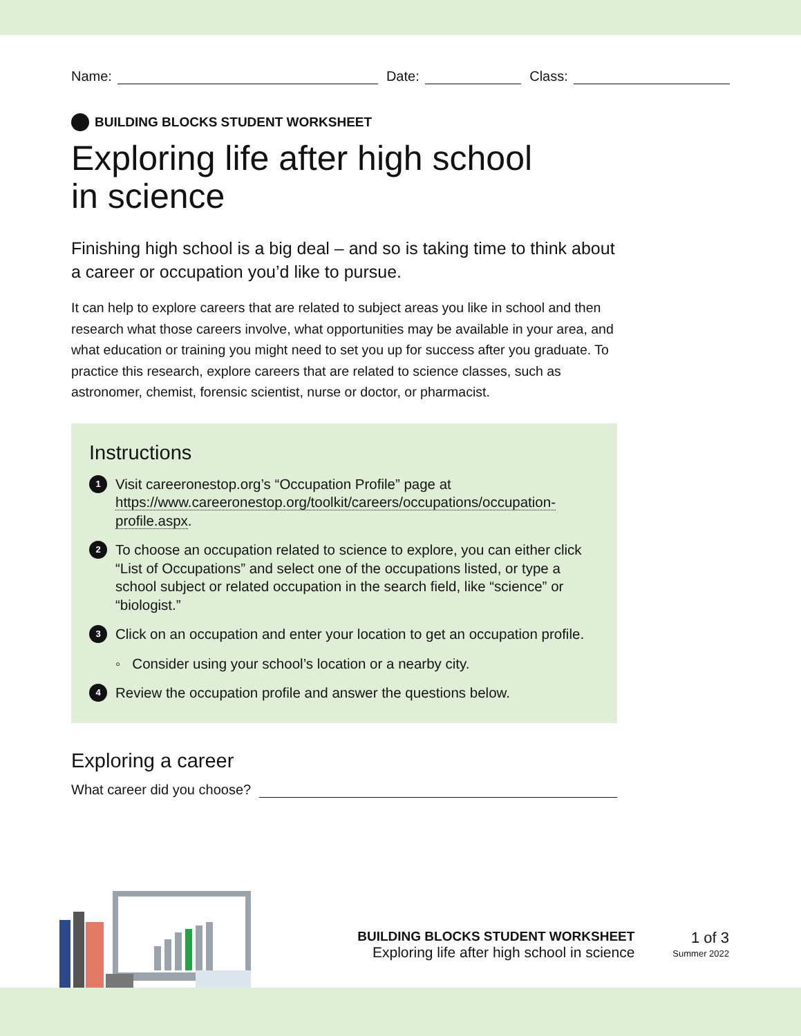Name: Date: Class:
BUILDING BLOCKS STUDENT WORKSHEET
Exploring life after high school
in science
Finishing high school is a big deal – and so is taking time to think about a career or occupation you’d like to pursue.
It can help to explore careers that are related to subject areas you like in school and then research what those careers involve, what opportunities may be available in your area, and what education or training you might need to set you up for success after you graduate. To practice this research, explore careers that are related to science classes, such as astronomer, chemist, forensic scientist, nurse or doctor, or pharmacist.
Instructions
1
Visit careeronestop.org’s “Occupation Profile” page at https://www.careeronestop.org/toolkit/careers/occupations/occupation-profile.aspx.
2
To choose an occupation related to science to explore, you can either click “List of Occupations” and select one of the occupations listed, or type a school subject or related occupation in the search field, like “science” or “biologist.”
3
Click on an occupation and enter your location to get an occupation profile.
◦ Consider using your school’s location or a nearby city.
4
Review the occupation profile and answer the questions below.
Exploring a career
What career did you choose?
BUILDING BLOCKS STUDENT WORKSHEET
Exploring life after high school in science
1 of 3
Summer 2022